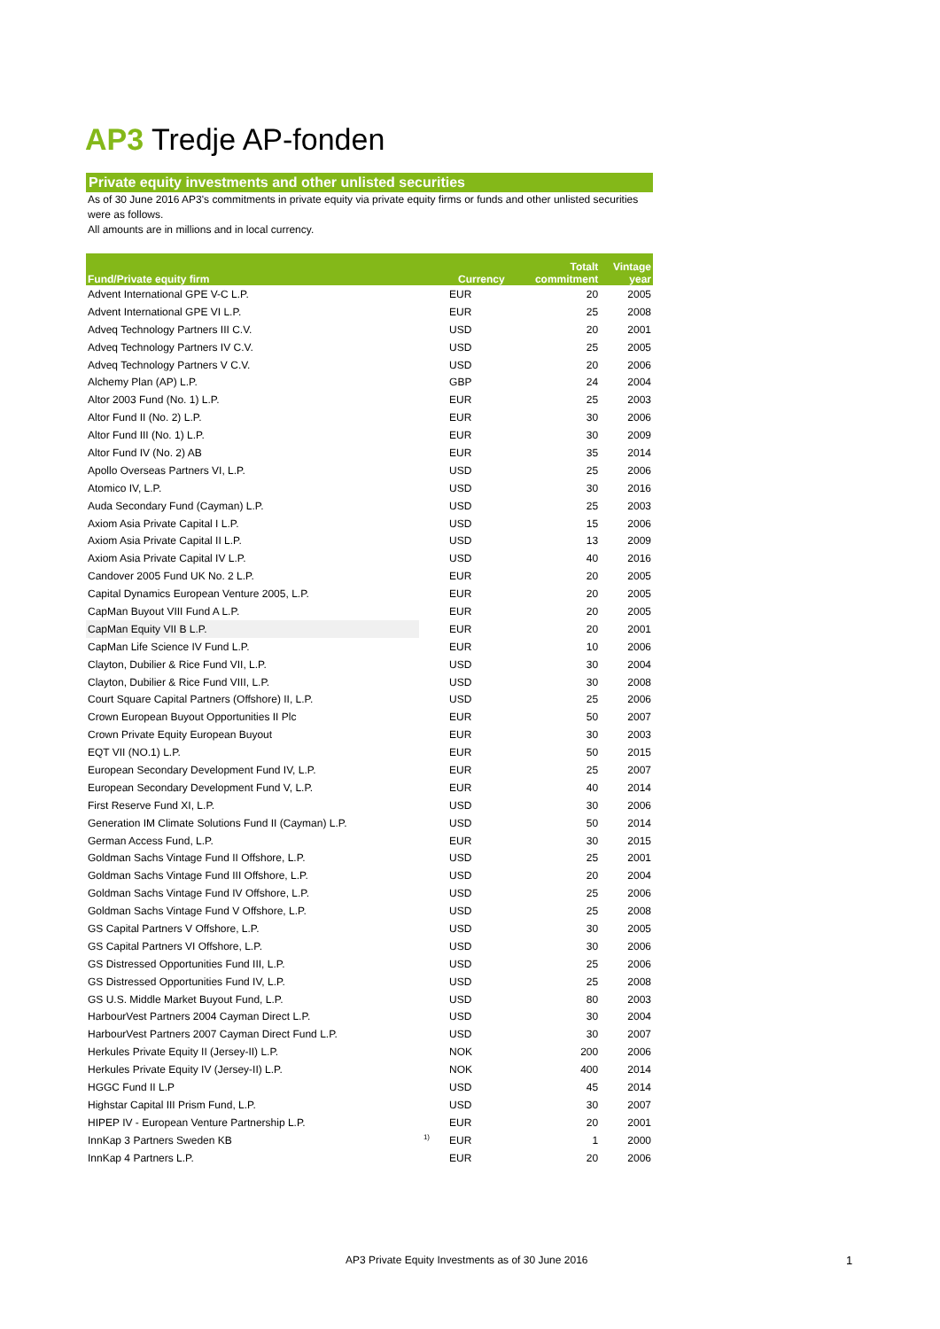AP3 Tredje AP-fonden
Private equity investments and other unlisted securities
As of 30 June 2016 AP3's commitments in private equity via private equity firms or funds and other unlisted securities were as follows.
All amounts are in millions and in local currency.
| Fund/Private equity firm | | Currency | Totalt commitment | Vintage year |
| --- | --- | --- | --- | --- |
| Advent International GPE V-C L.P. | | EUR | 20 | 2005 |
| Advent International GPE VI L.P. | | EUR | 25 | 2008 |
| Adveq Technology Partners III C.V. | | USD | 20 | 2001 |
| Adveq Technology Partners IV C.V. | | USD | 25 | 2005 |
| Adveq Technology Partners V C.V. | | USD | 20 | 2006 |
| Alchemy Plan (AP) L.P. | | GBP | 24 | 2004 |
| Altor 2003 Fund (No. 1) L.P. | | EUR | 25 | 2003 |
| Altor Fund II (No. 2) L.P. | | EUR | 30 | 2006 |
| Altor Fund III (No. 1) L.P. | | EUR | 30 | 2009 |
| Altor Fund IV (No. 2) AB | | EUR | 35 | 2014 |
| Apollo Overseas Partners VI, L.P. | | USD | 25 | 2006 |
| Atomico IV, L.P. | | USD | 30 | 2016 |
| Auda Secondary Fund (Cayman) L.P. | | USD | 25 | 2003 |
| Axiom Asia Private Capital I L.P. | | USD | 15 | 2006 |
| Axiom Asia Private Capital II L.P. | | USD | 13 | 2009 |
| Axiom Asia Private Capital IV L.P. | | USD | 40 | 2016 |
| Candover 2005 Fund UK No. 2 L.P. | | EUR | 20 | 2005 |
| Capital Dynamics European Venture 2005, L.P. | | EUR | 20 | 2005 |
| CapMan Buyout VIII Fund A L.P. | | EUR | 20 | 2005 |
| CapMan Equity VII B L.P. | | EUR | 20 | 2001 |
| CapMan Life Science IV Fund L.P. | | EUR | 10 | 2006 |
| Clayton, Dubilier & Rice Fund VII, L.P. | | USD | 30 | 2004 |
| Clayton, Dubilier & Rice Fund VIII, L.P. | | USD | 30 | 2008 |
| Court Square Capital Partners (Offshore) II, L.P. | | USD | 25 | 2006 |
| Crown European Buyout Opportunities II Plc | | EUR | 50 | 2007 |
| Crown Private Equity European Buyout | | EUR | 30 | 2003 |
| EQT VII (NO.1) L.P. | | EUR | 50 | 2015 |
| European Secondary Development Fund IV, L.P. | | EUR | 25 | 2007 |
| European Secondary Development Fund V, L.P. | | EUR | 40 | 2014 |
| First Reserve Fund XI, L.P. | | USD | 30 | 2006 |
| Generation IM Climate Solutions Fund II (Cayman) L.P. | | USD | 50 | 2014 |
| German Access Fund, L.P. | | EUR | 30 | 2015 |
| Goldman Sachs Vintage Fund II Offshore, L.P. | | USD | 25 | 2001 |
| Goldman Sachs Vintage Fund III Offshore, L.P. | | USD | 20 | 2004 |
| Goldman Sachs Vintage Fund IV Offshore, L.P. | | USD | 25 | 2006 |
| Goldman Sachs Vintage Fund V Offshore, L.P. | | USD | 25 | 2008 |
| GS Capital Partners V Offshore, L.P. | | USD | 30 | 2005 |
| GS Capital Partners VI Offshore, L.P. | | USD | 30 | 2006 |
| GS Distressed Opportunities Fund III, L.P. | | USD | 25 | 2006 |
| GS Distressed Opportunities Fund IV, L.P. | | USD | 25 | 2008 |
| GS U.S. Middle Market Buyout Fund, L.P. | | USD | 80 | 2003 |
| HarbourVest Partners 2004 Cayman Direct L.P. | | USD | 30 | 2004 |
| HarbourVest Partners 2007 Cayman Direct Fund L.P. | | USD | 30 | 2007 |
| Herkules Private Equity II (Jersey-II) L.P. | | NOK | 200 | 2006 |
| Herkules Private Equity IV (Jersey-II) L.P. | | NOK | 400 | 2014 |
| HGGC Fund II L.P | | USD | 45 | 2014 |
| Highstar Capital III Prism Fund, L.P. | | USD | 30 | 2007 |
| HIPEP IV - European Venture Partnership L.P. | | EUR | 20 | 2001 |
| InnKap 3 Partners Sweden KB | <sup>1)</sup> | EUR | 1 | 2000 |
| InnKap 4 Partners L.P. | | EUR | 20 | 2006 |
AP3 Private Equity Investments as of 30 June 2016
1